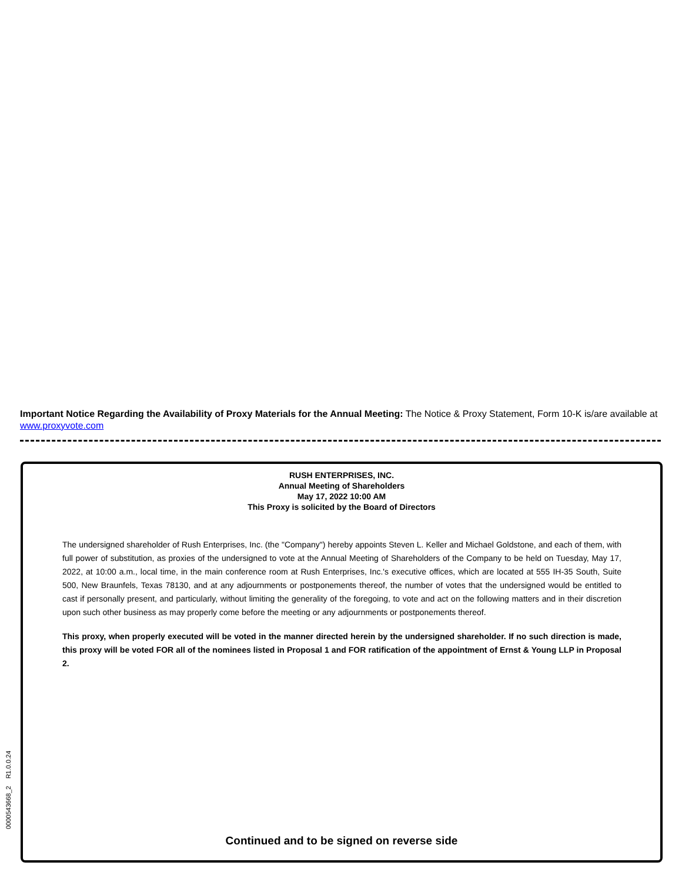Important Notice Regarding the Availability of Proxy Materials for the Annual Meeting: The Notice & Proxy Statement, Form 10-K is/are available at www.proxyvote.com
RUSH ENTERPRISES, INC.
Annual Meeting of Shareholders
May 17, 2022 10:00 AM
This Proxy is solicited by the Board of Directors
The undersigned shareholder of Rush Enterprises, Inc. (the "Company") hereby appoints Steven L. Keller and Michael Goldstone, and each of them, with full power of substitution, as proxies of the undersigned to vote at the Annual Meeting of Shareholders of the Company to be held on Tuesday, May 17, 2022, at 10:00 a.m., local time, in the main conference room at Rush Enterprises, Inc.'s executive offices, which are located at 555 IH-35 South, Suite 500, New Braunfels, Texas 78130, and at any adjournments or postponements thereof, the number of votes that the undersigned would be entitled to cast if personally present, and particularly, without limiting the generality of the foregoing, to vote and act on the following matters and in their discretion upon such other business as may properly come before the meeting or any adjournments or postponements thereof.
This proxy, when properly executed will be voted in the manner directed herein by the undersigned shareholder. If no such direction is made, this proxy will be voted FOR all of the nominees listed in Proposal 1 and FOR ratification of the appointment of Ernst & Young LLP in Proposal 2.
Continued and to be signed on reverse side
0000543668_2 R1.0.0.24